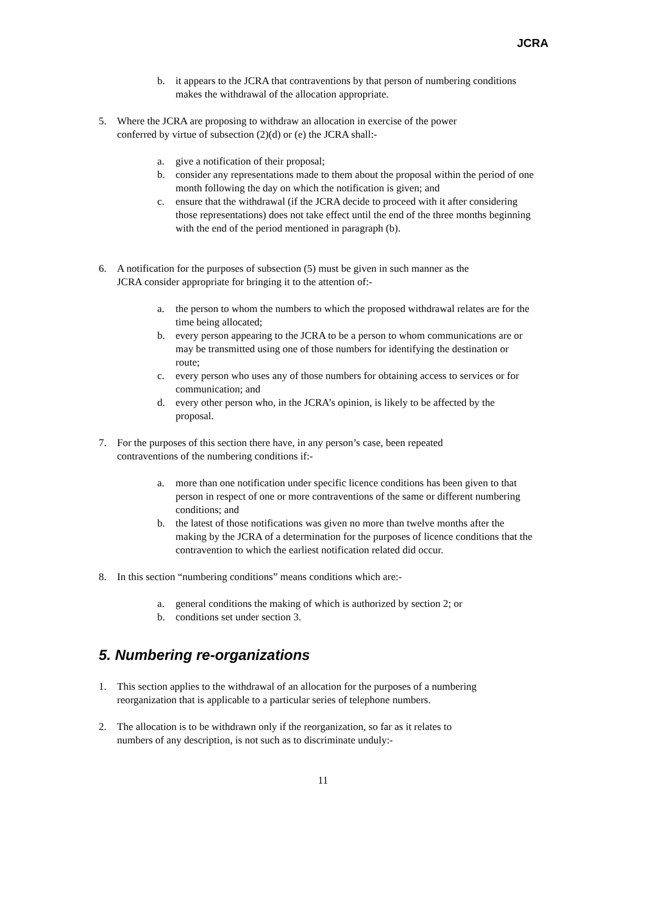JCRA
b. it appears to the JCRA that contraventions by that person of numbering conditions makes the withdrawal of the allocation appropriate.
5. Where the JCRA are proposing to withdraw an allocation in exercise of the power conferred by virtue of subsection (2)(d) or (e) the JCRA shall:-
a. give a notification of their proposal;
b. consider any representations made to them about the proposal within the period of one month following the day on which the notification is given; and
c. ensure that the withdrawal (if the JCRA decide to proceed with it after considering those representations) does not take effect until the end of the three months beginning with the end of the period mentioned in paragraph (b).
6. A notification for the purposes of subsection (5) must be given in such manner as the JCRA consider appropriate for bringing it to the attention of:-
a. the person to whom the numbers to which the proposed withdrawal relates are for the time being allocated;
b. every person appearing to the JCRA to be a person to whom communications are or may be transmitted using one of those numbers for identifying the destination or route;
c. every person who uses any of those numbers for obtaining access to services or for communication; and
d. every other person who, in the JCRA’s opinion, is likely to be affected by the proposal.
7. For the purposes of this section there have, in any person’s case, been repeated contraventions of the numbering conditions if:-
a. more than one notification under specific licence conditions has been given to that person in respect of one or more contraventions of the same or different numbering conditions; and
b. the latest of those notifications was given no more than twelve months after the making by the JCRA of a determination for the purposes of licence conditions that the contravention to which the earliest notification related did occur.
8. In this section “numbering conditions” means conditions which are:-
a. general conditions the making of which is authorized by section 2; or
b. conditions set under section 3.
5. Numbering re-organizations
1. This section applies to the withdrawal of an allocation for the purposes of a numbering reorganization that is applicable to a particular series of telephone numbers.
2. The allocation is to be withdrawn only if the reorganization, so far as it relates to numbers of any description, is not such as to discriminate unduly:-
11